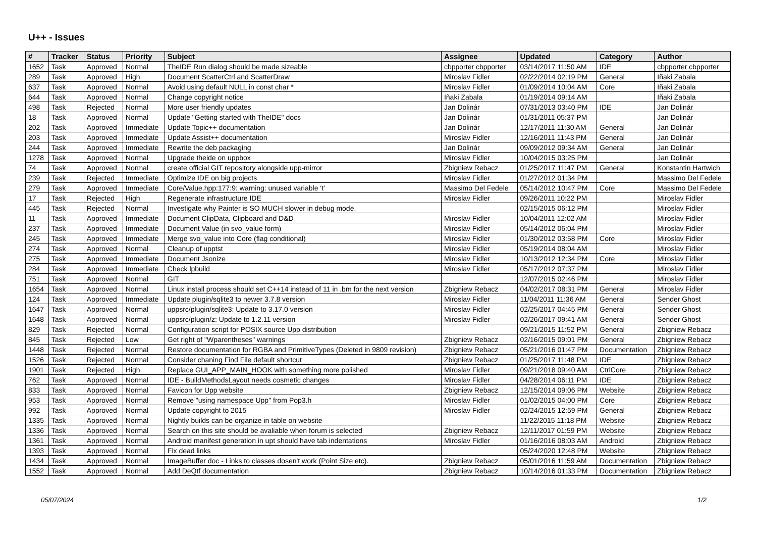U++ - Issues
| # | Tracker | Status | Priority | Subject | Assignee | Updated | Category | Author |
| --- | --- | --- | --- | --- | --- | --- | --- | --- |
| 1652 | Task | Approved | Normal | TheIDE Run dialog should be made sizeable | cbpporter cbpporter | 03/14/2017 11:50 AM | IDE | cbpporter cbpporter |
| 289 | Task | Approved | High | Document ScatterCtrl and ScatterDraw | Miroslav Fidler | 02/22/2014 02:19 PM | General | Iñaki Zabala |
| 637 | Task | Approved | Normal | Avoid using default NULL in const char * | Miroslav Fidler | 01/09/2014 10:04 AM | Core | Iñaki Zabala |
| 644 | Task | Approved | Normal | Change copyright notice | Iñaki Zabala | 01/19/2014 09:14 AM | | Iñaki Zabala |
| 498 | Task | Rejected | Normal | More user friendly updates | Jan Dolinár | 07/31/2013 03:40 PM | IDE | Jan Dolinár |
| 18 | Task | Approved | Normal | Update "Getting started with TheIDE" docs | Jan Dolinár | 01/31/2011 05:37 PM | | Jan Dolinár |
| 202 | Task | Approved | Immediate | Update Topic++ documentation | Jan Dolinár | 12/17/2011 11:30 AM | General | Jan Dolinár |
| 203 | Task | Approved | Immediate | Update Assist++ documentation | Miroslav Fidler | 12/16/2011 11:43 PM | General | Jan Dolinár |
| 244 | Task | Approved | Immediate | Rewrite the deb packaging | Jan Dolinár | 09/09/2012 09:34 AM | General | Jan Dolinár |
| 1278 | Task | Approved | Normal | Upgrade theide on uppbox | Miroslav Fidler | 10/04/2015 03:25 PM | | Jan Dolinár |
| 74 | Task | Approved | Normal | create official GIT repository alongside upp-mirror | Zbigniew Rebacz | 01/25/2017 11:47 PM | General | Konstantin Hartwich |
| 239 | Task | Rejected | Immediate | Optimize IDE on big projects | Miroslav Fidler | 01/27/2012 01:34 PM | | Massimo Del Fedele |
| 279 | Task | Approved | Immediate | Core/Value.hpp:177:9: warning: unused variable ‘t’ | Massimo Del Fedele | 05/14/2012 10:47 PM | Core | Massimo Del Fedele |
| 17 | Task | Rejected | High | Regenerate infrastructure IDE | Miroslav Fidler | 09/26/2011 10:22 PM | | Miroslav Fidler |
| 445 | Task | Rejected | Normal | Investigate why Painter is SO MUCH slower in debug mode. | | 02/15/2015 06:12 PM | | Miroslav Fidler |
| 11 | Task | Approved | Immediate | Document ClipData, Clipboard and D&D | Miroslav Fidler | 10/04/2011 12:02 AM | | Miroslav Fidler |
| 237 | Task | Approved | Immediate | Document Value (in svo_value form) | Miroslav Fidler | 05/14/2012 06:04 PM | | Miroslav Fidler |
| 245 | Task | Approved | Immediate | Merge svo_value into Core (flag conditional) | Miroslav Fidler | 01/30/2012 03:58 PM | Core | Miroslav Fidler |
| 274 | Task | Approved | Normal | Cleanup of upptst | Miroslav Fidler | 05/19/2014 08:04 AM | | Miroslav Fidler |
| 275 | Task | Approved | Immediate | Document Jsonize | Miroslav Fidler | 10/13/2012 12:34 PM | Core | Miroslav Fidler |
| 284 | Task | Approved | Immediate | Check lpbuild | Miroslav Fidler | 05/17/2012 07:37 PM | | Miroslav Fidler |
| 751 | Task | Approved | Normal | GIT | | 12/07/2015 02:46 PM | | Miroslav Fidler |
| 1654 | Task | Approved | Normal | Linux install process should set C++14 instead of 11 in .bm for the next version | Zbigniew Rebacz | 04/02/2017 08:31 PM | General | Miroslav Fidler |
| 124 | Task | Approved | Immediate | Update plugin/sqlite3 to newer 3.7.8 version | Miroslav Fidler | 11/04/2011 11:36 AM | General | Sender Ghost |
| 1647 | Task | Approved | Normal | uppsrc/plugin/sqlite3: Update to 3.17.0 version | Miroslav Fidler | 02/25/2017 04:45 PM | General | Sender Ghost |
| 1648 | Task | Approved | Normal | uppsrc/plugin/z: Update to 1.2.11 version | Miroslav Fidler | 02/26/2017 09:41 AM | General | Sender Ghost |
| 829 | Task | Rejected | Normal | Configuration script for POSIX source Upp distribution | | 09/21/2015 11:52 PM | General | Zbigniew Rebacz |
| 845 | Task | Rejected | Low | Get right of "Wparentheses" warnings | Zbigniew Rebacz | 02/16/2015 09:01 PM | General | Zbigniew Rebacz |
| 1448 | Task | Rejected | Normal | Restore documentation for RGBA and PrimitiveTypes (Deleted in 9809 revision) | Zbigniew Rebacz | 05/21/2016 01:47 PM | Documentation | Zbigniew Rebacz |
| 1526 | Task | Rejected | Normal | Consider chaning Find File default shortcut | Zbigniew Rebacz | 01/25/2017 11:48 PM | IDE | Zbigniew Rebacz |
| 1901 | Task | Rejected | High | Replace GUI_APP_MAIN_HOOK with something more polished | Miroslav Fidler | 09/21/2018 09:40 AM | CtrlCore | Zbigniew Rebacz |
| 762 | Task | Approved | Normal | IDE - BuildMethodsLayout needs cosmetic changes | Miroslav Fidler | 04/28/2014 06:11 PM | IDE | Zbigniew Rebacz |
| 833 | Task | Approved | Normal | Favicon for Upp website | Zbigniew Rebacz | 12/15/2014 09:06 PM | Website | Zbigniew Rebacz |
| 953 | Task | Approved | Normal | Remove "using namespace Upp" from Pop3.h | Miroslav Fidler | 01/02/2015 04:00 PM | Core | Zbigniew Rebacz |
| 992 | Task | Approved | Normal | Update copyright to 2015 | Miroslav Fidler | 02/24/2015 12:59 PM | General | Zbigniew Rebacz |
| 1335 | Task | Approved | Normal | Nightly builds can be organize in table on website | | 11/22/2015 11:18 PM | Website | Zbigniew Rebacz |
| 1336 | Task | Approved | Normal | Search on this site should be avaliable when forum is selected | Zbigniew Rebacz | 12/11/2017 01:59 PM | Website | Zbigniew Rebacz |
| 1361 | Task | Approved | Normal | Android manifest generation in upt should have tab indentations | Miroslav Fidler | 01/16/2016 08:03 AM | Android | Zbigniew Rebacz |
| 1393 | Task | Approved | Normal | Fix dead links | | 05/24/2020 12:48 PM | Website | Zbigniew Rebacz |
| 1434 | Task | Approved | Normal | ImageBuffer doc - Links to classes dosen't work (Point Size etc). | Zbigniew Rebacz | 05/01/2016 11:59 AM | Documentation | Zbigniew Rebacz |
| 1552 | Task | Approved | Normal | Add DeQtf documentation | Zbigniew Rebacz | 10/14/2016 01:33 PM | Documentation | Zbigniew Rebacz |
05/07/2024 1/2